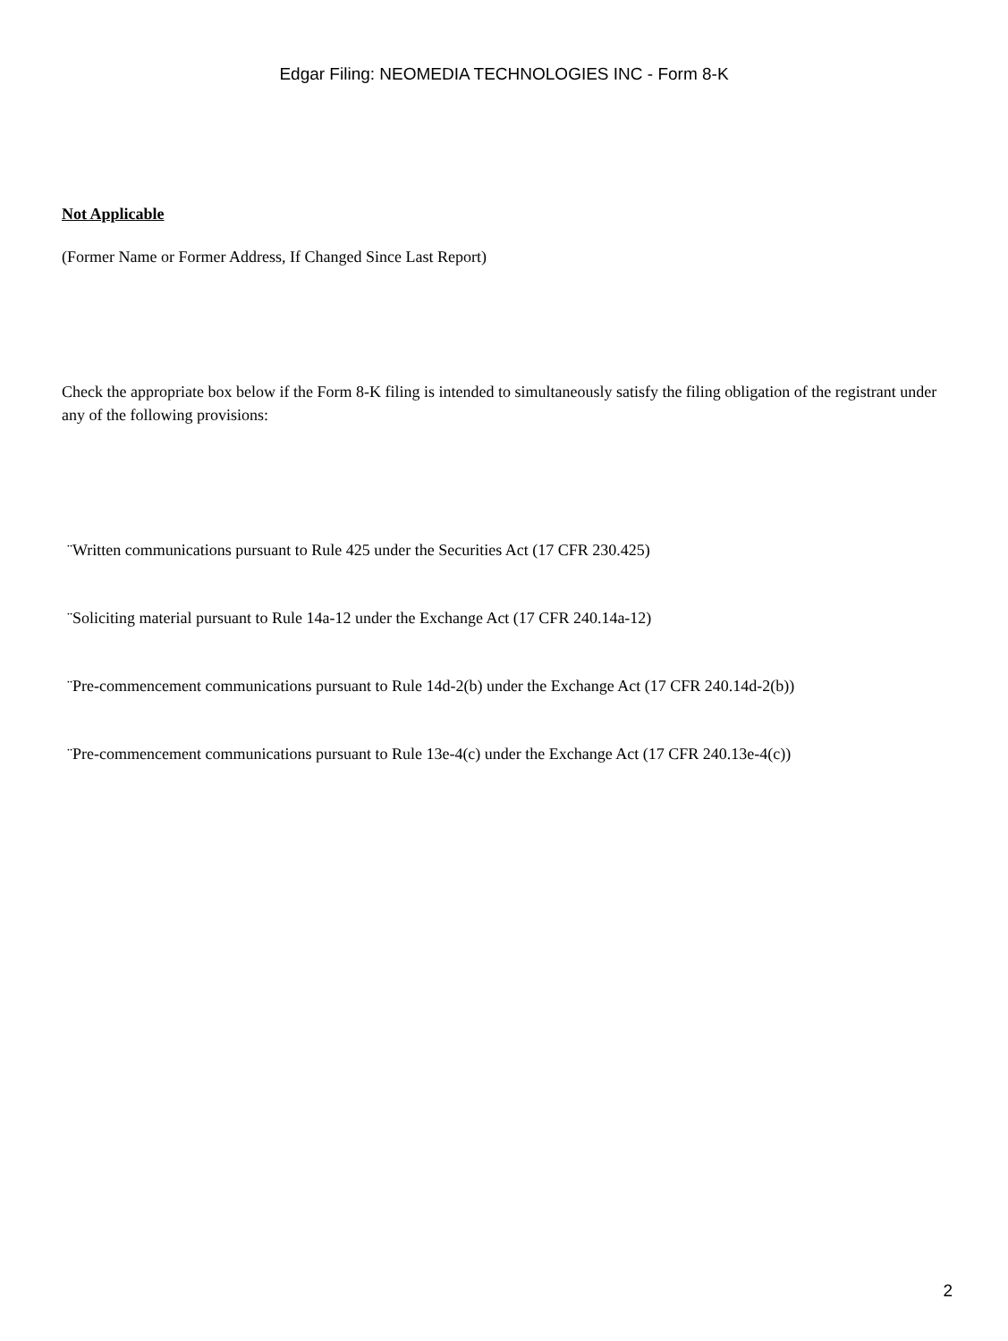Edgar Filing: NEOMEDIA TECHNOLOGIES INC - Form 8-K
Not Applicable
(Former Name or Former Address, If Changed Since Last Report)
Check the appropriate box below if the Form 8-K filing is intended to simultaneously satisfy the filing obligation of the registrant under any of the following provisions:
¨Written communications pursuant to Rule 425 under the Securities Act (17 CFR 230.425)
¨Soliciting material pursuant to Rule 14a-12 under the Exchange Act (17 CFR 240.14a-12)
¨Pre-commencement communications pursuant to Rule 14d-2(b) under the Exchange Act (17 CFR 240.14d-2(b))
¨Pre-commencement communications pursuant to Rule 13e-4(c) under the Exchange Act (17 CFR 240.13e-4(c))
2